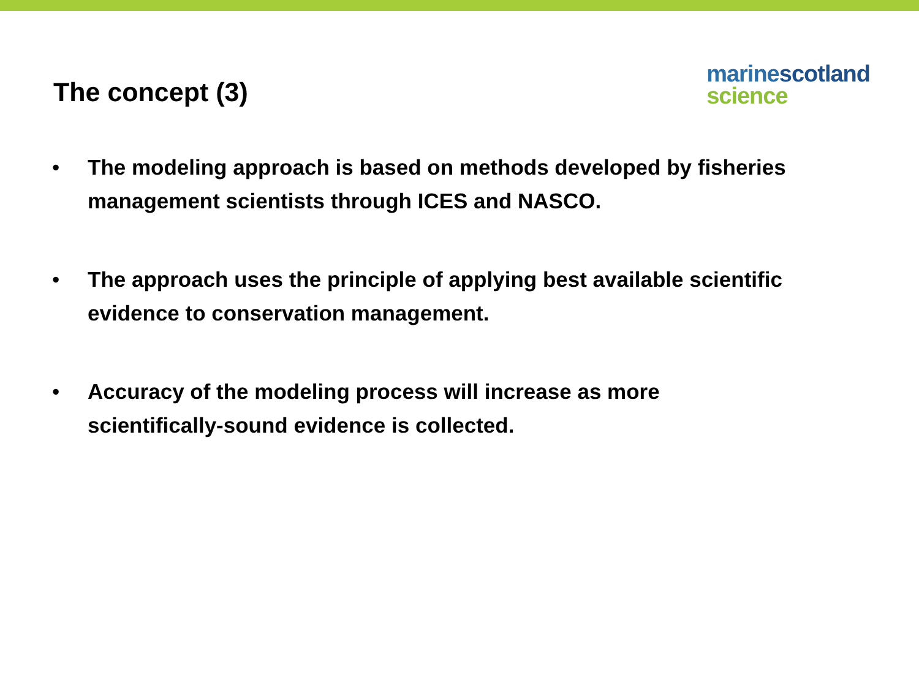The concept (3)
marine scotland
science
• The modeling approach is based on methods developed by fisheries management scientists through ICES and NASCO.
• The approach uses the principle of applying best available scientific evidence to conservation management.
• Accuracy of the modeling process will increase as more scientifically-sound evidence is collected.